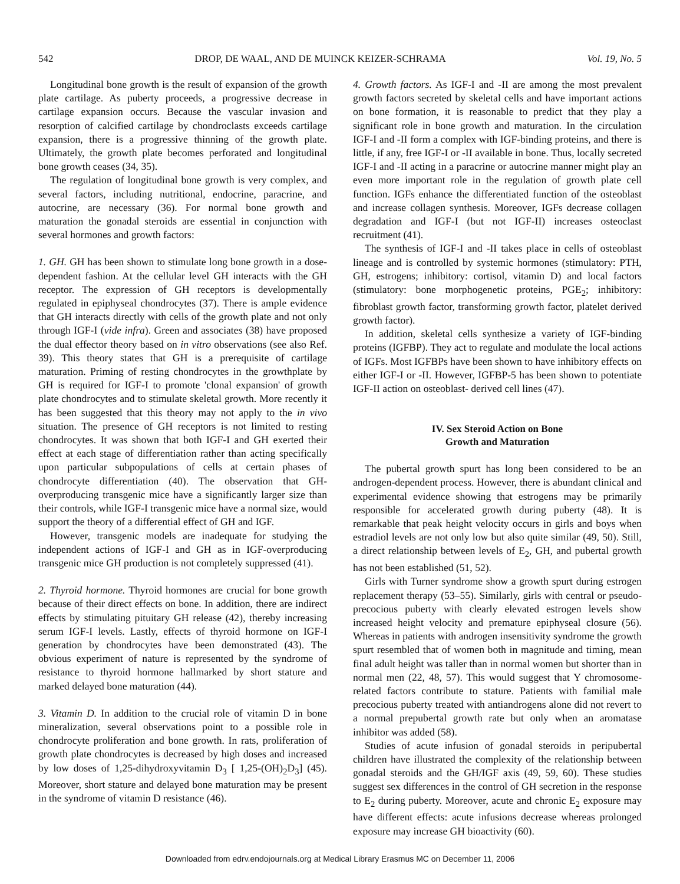542 DROP, DE WAAL, AND DE MUINCK KEIZER-SCHRAMA Vol. 19, No. 5
Longitudinal bone growth is the result of expansion of the growth plate cartilage. As puberty proceeds, a progressive decrease in cartilage expansion occurs. Because the vascular invasion and resorption of calcified cartilage by chondroclasts exceeds cartilage expansion, there is a progressive thinning of the growth plate. Ultimately, the growth plate becomes perforated and longitudinal bone growth ceases (34, 35).
The regulation of longitudinal bone growth is very complex, and several factors, including nutritional, endocrine, paracrine, and autocrine, are necessary (36). For normal bone growth and maturation the gonadal steroids are essential in conjunction with several hormones and growth factors:
1. GH. GH has been shown to stimulate long bone growth in a dose-dependent fashion. At the cellular level GH interacts with the GH receptor. The expression of GH receptors is developmentally regulated in epiphyseal chondrocytes (37). There is ample evidence that GH interacts directly with cells of the growth plate and not only through IGF-I (vide infra). Green and associates (38) have proposed the dual effector theory based on in vitro observations (see also Ref. 39). This theory states that GH is a prerequisite of cartilage maturation. Priming of resting chondrocytes in the growthplate by GH is required for IGF-I to promote 'clonal expansion' of growth plate chondrocytes and to stimulate skeletal growth. More recently it has been suggested that this theory may not apply to the in vivo situation. The presence of GH receptors is not limited to resting chondrocytes. It was shown that both IGF-I and GH exerted their effect at each stage of differentiation rather than acting specifically upon particular subpopulations of cells at certain phases of chondrocyte differentiation (40). The observation that GH-overproducing transgenic mice have a significantly larger size than their controls, while IGF-I transgenic mice have a normal size, would support the theory of a differential effect of GH and IGF.
However, transgenic models are inadequate for studying the independent actions of IGF-I and GH as in IGF-overproducing transgenic mice GH production is not completely suppressed (41).
2. Thyroid hormone. Thyroid hormones are crucial for bone growth because of their direct effects on bone. In addition, there are indirect effects by stimulating pituitary GH release (42), thereby increasing serum IGF-I levels. Lastly, effects of thyroid hormone on IGF-I generation by chondrocytes have been demonstrated (43). The obvious experiment of nature is represented by the syndrome of resistance to thyroid hormone hallmarked by short stature and marked delayed bone maturation (44).
3. Vitamin D. In addition to the crucial role of vitamin D in bone mineralization, several observations point to a possible role in chondrocyte proliferation and bone growth. In rats, proliferation of growth plate chondrocytes is decreased by high doses and increased by low doses of 1,25-dihydroxyvitamin D<sub>3</sub> [ 1,25-(OH)<sub>2</sub>D<sub>3</sub>] (45). Moreover, short stature and delayed bone maturation may be present in the syndrome of vitamin D resistance (46).
4. Growth factors. As IGF-I and -II are among the most prevalent growth factors secreted by skeletal cells and have important actions on bone formation, it is reasonable to predict that they play a significant role in bone growth and maturation. In the circulation IGF-I and -II form a complex with IGF-binding proteins, and there is little, if any, free IGF-I or -II available in bone. Thus, locally secreted IGF-I and -II acting in a paracrine or autocrine manner might play an even more important role in the regulation of growth plate cell function. IGFs enhance the differentiated function of the osteoblast and increase collagen synthesis. Moreover, IGFs decrease collagen degradation and IGF-I (but not IGF-II) increases osteoclast recruitment (41).
The synthesis of IGF-I and -II takes place in cells of osteoblast lineage and is controlled by systemic hormones (stimulatory: PTH, GH, estrogens; inhibitory: cortisol, vitamin D) and local factors (stimulatory: bone morphogenetic proteins, PGE<sub>2</sub>; inhibitory: fibroblast growth factor, transforming growth factor, platelet derived growth factor).
In addition, skeletal cells synthesize a variety of IGF-binding proteins (IGFBP). They act to regulate and modulate the local actions of IGFs. Most IGFBPs have been shown to have inhibitory effects on either IGF-I or -II. However, IGFBP-5 has been shown to potentiate IGF-II action on osteoblast- derived cell lines (47).
IV. Sex Steroid Action on Bone
Growth and Maturation
The pubertal growth spurt has long been considered to be an androgen-dependent process. However, there is abundant clinical and experimental evidence showing that estrogens may be primarily responsible for accelerated growth during puberty (48). It is remarkable that peak height velocity occurs in girls and boys when estradiol levels are not only low but also quite similar (49, 50). Still, a direct relationship between levels of E<sub>2</sub>, GH, and pubertal growth has not been established (51, 52).
Girls with Turner syndrome show a growth spurt during estrogen replacement therapy (53–55). Similarly, girls with central or pseudo-precocious puberty with clearly elevated estrogen levels show increased height velocity and premature epiphyseal closure (56). Whereas in patients with androgen insensitivity syndrome the growth spurt resembled that of women both in magnitude and timing, mean final adult height was taller than in normal women but shorter than in normal men (22, 48, 57). This would suggest that Y chromosome-related factors contribute to stature. Patients with familial male precocious puberty treated with antiandrogens alone did not revert to a normal prepubertal growth rate but only when an aromatase inhibitor was added (58).
Studies of acute infusion of gonadal steroids in peripubertal children have illustrated the complexity of the relationship between gonadal steroids and the GH/IGF axis (49, 59, 60). These studies suggest sex differences in the control of GH secretion in the response to E<sub>2</sub> during puberty. Moreover, acute and chronic E<sub>2</sub> exposure may have different effects: acute infusions decrease whereas prolonged exposure may increase GH bioactivity (60).
Downloaded from edrv.endojournals.org at Medical Library Erasmus MC on December 11, 2006